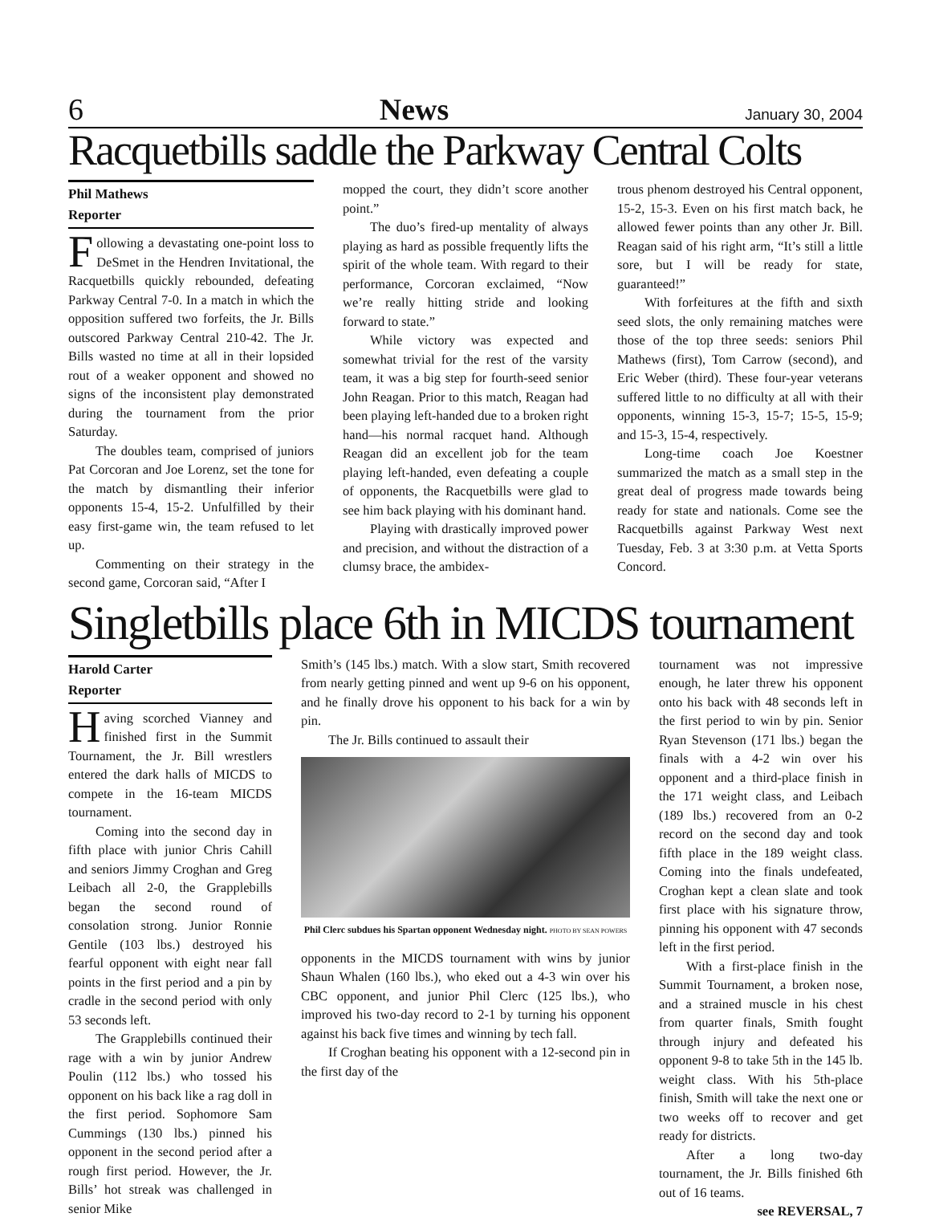6 News January 30, 2004
Racquetbills saddle the Parkway Central Colts
Phil Mathews
Reporter
Following a devastating one-point loss to DeSmet in the Hendren Invitational, the Racquetbills quickly rebounded, defeating Parkway Central 7-0. In a match in which the opposition suffered two forfeits, the Jr. Bills outscored Parkway Central 210-42. The Jr. Bills wasted no time at all in their lopsided rout of a weaker opponent and showed no signs of the inconsistent play demonstrated during the tournament from the prior Saturday.
The doubles team, comprised of juniors Pat Corcoran and Joe Lorenz, set the tone for the match by dismantling their inferior opponents 15-4, 15-2. Unfulfilled by their easy first-game win, the team refused to let up.
Commenting on their strategy in the second game, Corcoran said, “After I
mopped the court, they didn’t score another point.”
The duo’s fired-up mentality of always playing as hard as possible frequently lifts the spirit of the whole team. With regard to their performance, Corcoran exclaimed, “Now we’re really hitting stride and looking forward to state.”
While victory was expected and somewhat trivial for the rest of the varsity team, it was a big step for fourth-seed senior John Reagan. Prior to this match, Reagan had been playing left-handed due to a broken right hand—his normal racquet hand. Although Reagan did an excellent job for the team playing left-handed, even defeating a couple of opponents, the Racquetbills were glad to see him back playing with his dominant hand.
Playing with drastically improved power and precision, and without the distraction of a clumsy brace, the ambidex-
trous phenom destroyed his Central opponent, 15-2, 15-3. Even on his first match back, he allowed fewer points than any other Jr. Bill. Reagan said of his right arm, “It’s still a little sore, but I will be ready for state, guaranteed!”
With forfeitures at the fifth and sixth seed slots, the only remaining matches were those of the top three seeds: seniors Phil Mathews (first), Tom Carrow (second), and Eric Weber (third). These four-year veterans suffered little to no difficulty at all with their opponents, winning 15-3, 15-7; 15-5, 15-9; and 15-3, 15-4, respectively.
Long-time coach Joe Koestner summarized the match as a small step in the great deal of progress made towards being ready for state and nationals. Come see the Racquetbills against Parkway West next Tuesday, Feb. 3 at 3:30 p.m. at Vetta Sports Concord.
Singletbills place 6th in MICDS tournament
Harold Carter
Reporter
Having scorched Vianney and finished first in the Summit Tournament, the Jr. Bill wrestlers entered the dark halls of MICDS to compete in the 16-team MICDS tournament.
Coming into the second day in fifth place with junior Chris Cahill and seniors Jimmy Croghan and Greg Leibach all 2-0, the Grapplebills began the second round of consolation strong. Junior Ronnie Gentile (103 lbs.) destroyed his fearful opponent with eight near fall points in the first period and a pin by cradle in the second period with only 53 seconds left.
The Grapplebills continued their rage with a win by junior Andrew Poulin (112 lbs.) who tossed his opponent on his back like a rag doll in the first period. Sophomore Sam Cummings (130 lbs.) pinned his opponent in the second period after a rough first period. However, the Jr. Bills’ hot streak was challenged in senior Mike
Smith’s (145 lbs.) match. With a slow start, Smith recovered from nearly getting pinned and went up 9-6 on his opponent, and he finally drove his opponent to his back for a win by pin.
The Jr. Bills continued to assault their
Phil Clerc subdues his Spartan opponent Wednesday night. PHOTO BY SEAN POWERS
opponents in the MICDS tournament with wins by junior Shaun Whalen (160 lbs.), who eked out a 4-3 win over his CBC opponent, and junior Phil Clerc (125 lbs.), who improved his two-day record to 2-1 by turning his opponent against his back five times and winning by tech fall.
If Croghan beating his opponent with a 12-second pin in the first day of the
tournament was not impressive enough, he later threw his opponent onto his back with 48 seconds left in the first period to win by pin. Senior Ryan Stevenson (171 lbs.) began the finals with a 4-2 win over his opponent and a third-place finish in the 171 weight class, and Leibach (189 lbs.) recovered from an 0-2 record on the second day and took fifth place in the 189 weight class. Coming into the finals undefeated, Croghan kept a clean slate and took first place with his signature throw, pinning his opponent with 47 seconds left in the first period.
With a first-place finish in the Summit Tournament, a broken nose, and a strained muscle in his chest from quarter finals, Smith fought through injury and defeated his opponent 9-8 to take 5th in the 145 lb. weight class. With his 5th-place finish, Smith will take the next one or two weeks off to recover and get ready for districts.
After a long two-day tournament, the Jr. Bills finished 6th out of 16 teams.
see REVERSAL, 7